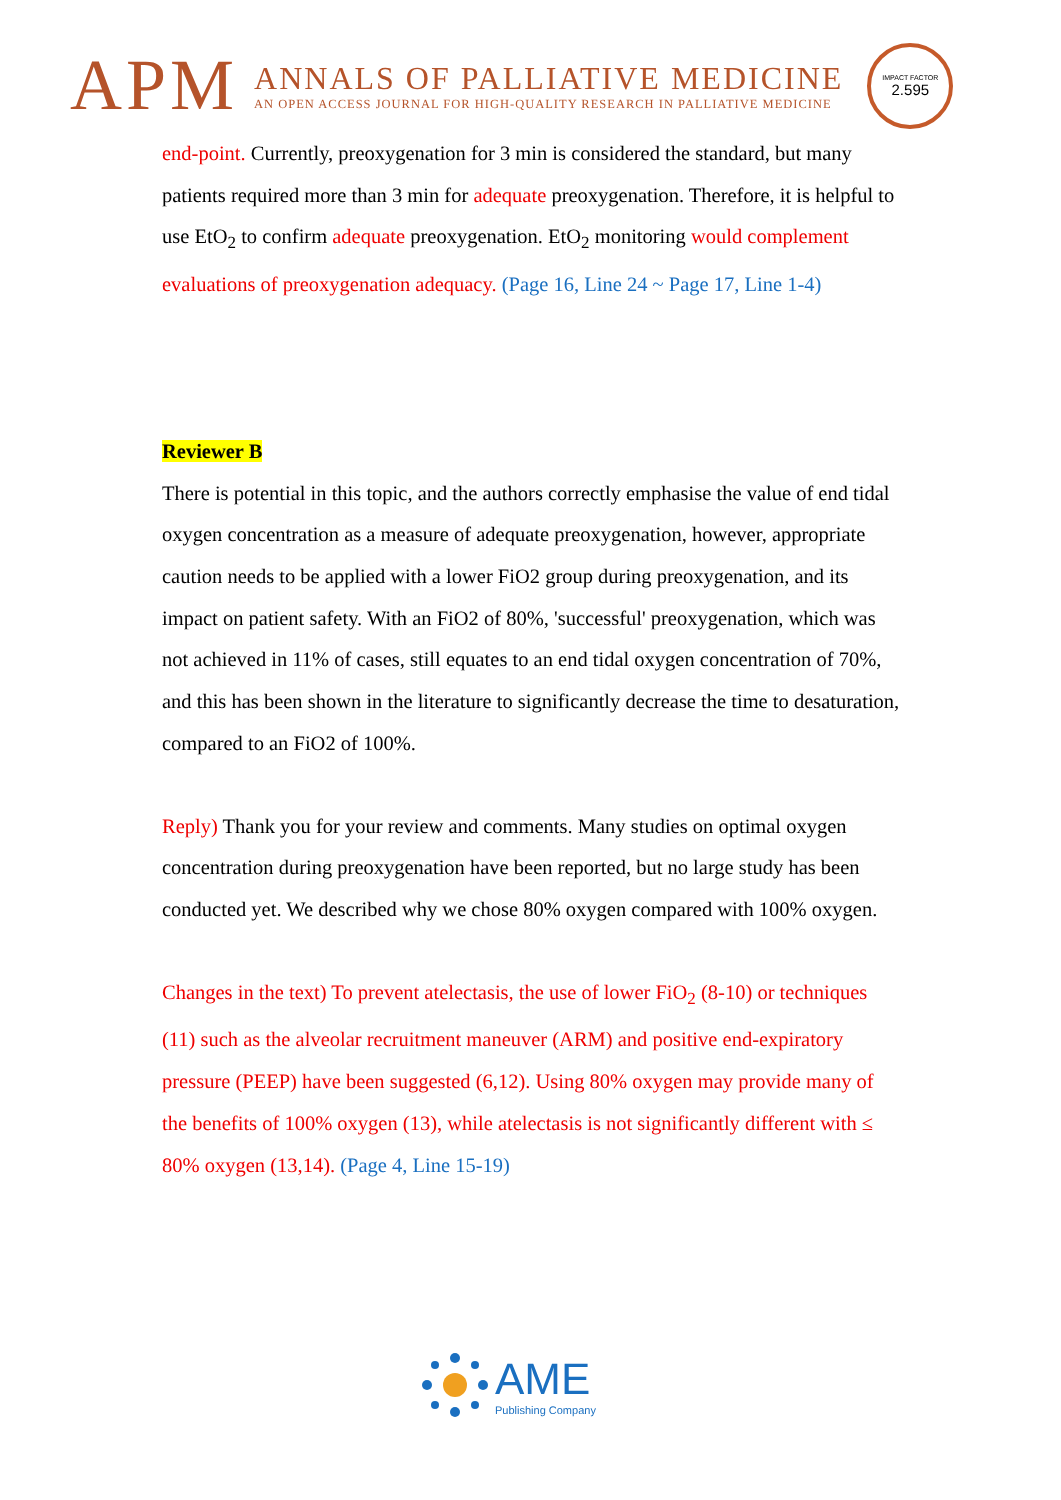APM
ANNALS OF PALLIATIVE MEDICINE
AN OPEN ACCESS JOURNAL FOR HIGH-QUALITY RESEARCH IN PALLIATIVE MEDICINE
IMPACT FACTOR
2.595
end-point. Currently, preoxygenation for 3 min is considered the standard, but many patients required more than 3 min for adequate preoxygenation. Therefore, it is helpful to use EtO<sub>2</sub> to confirm adequate preoxygenation. EtO<sub>2</sub> monitoring would complement evaluations of preoxygenation adequacy. (Page 16, Line 24 ~ Page 17, Line 1-4)
Reviewer B
There is potential in this topic, and the authors correctly emphasise the value of end tidal oxygen concentration as a measure of adequate preoxygenation, however, appropriate caution needs to be applied with a lower FiO2 group during preoxygenation, and its impact on patient safety. With an FiO2 of 80%, 'successful' preoxygenation, which was not achieved in 11% of cases, still equates to an end tidal oxygen concentration of 70%, and this has been shown in the literature to significantly decrease the time to desaturation, compared to an FiO2 of 100%.
Reply) Thank you for your review and comments. Many studies on optimal oxygen concentration during preoxygenation have been reported, but no large study has been conducted yet. We described why we chose 80% oxygen compared with 100% oxygen.
Changes in the text) To prevent atelectasis, the use of lower FiO<sub>2</sub> (8-10) or techniques (11) such as the alveolar recruitment maneuver (ARM) and positive end-expiratory pressure (PEEP) have been suggested (6,12). Using 80% oxygen may provide many of the benefits of 100% oxygen (13), while atelectasis is not significantly different with ≤ 80% oxygen (13,14). (Page 4, Line 15-19)
AME
Publishing Company